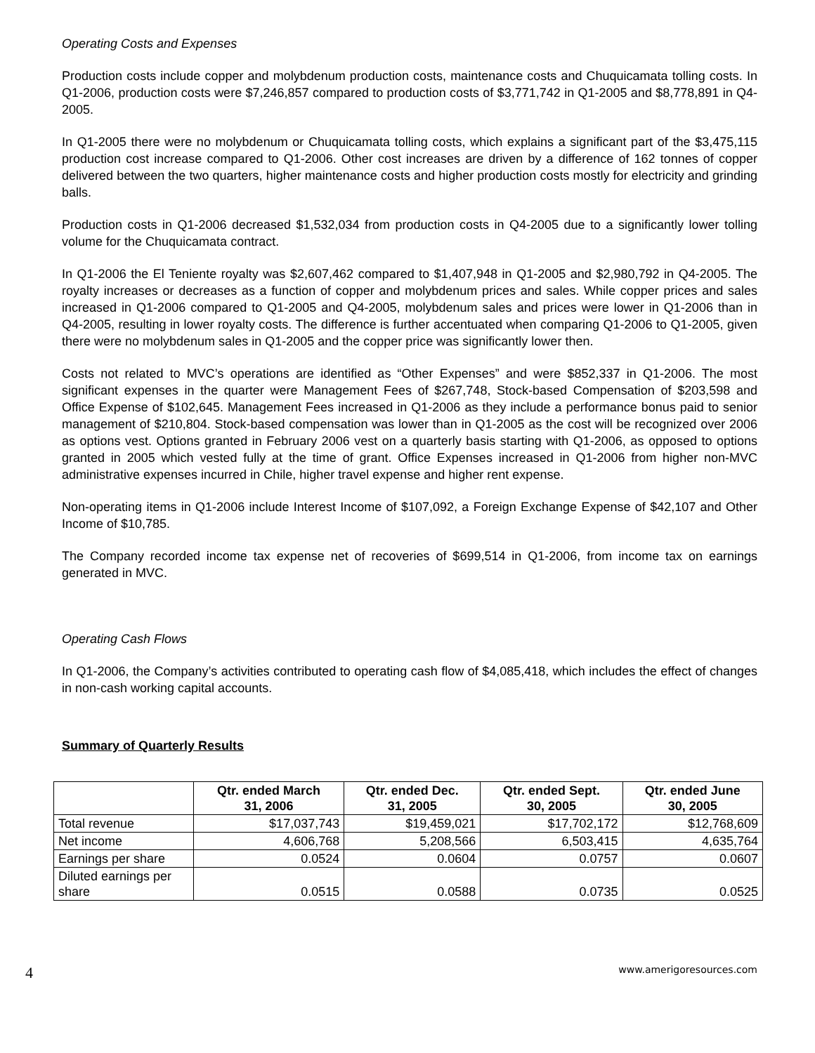Operating Costs and Expenses
Production costs include copper and molybdenum production costs, maintenance costs and Chuquicamata tolling costs. In Q1-2006, production costs were $7,246,857 compared to production costs of $3,771,742 in Q1-2005 and $8,778,891 in Q4-2005.
In Q1-2005 there were no molybdenum or Chuquicamata tolling costs, which explains a significant part of the $3,475,115 production cost increase compared to Q1-2006. Other cost increases are driven by a difference of 162 tonnes of copper delivered between the two quarters, higher maintenance costs and higher production costs mostly for electricity and grinding balls.
Production costs in Q1-2006 decreased $1,532,034 from production costs in Q4-2005 due to a significantly lower tolling volume for the Chuquicamata contract.
In Q1-2006 the El Teniente royalty was $2,607,462 compared to $1,407,948 in Q1-2005 and $2,980,792 in Q4-2005. The royalty increases or decreases as a function of copper and molybdenum prices and sales. While copper prices and sales increased in Q1-2006 compared to Q1-2005 and Q4-2005, molybdenum sales and prices were lower in Q1-2006 than in Q4-2005, resulting in lower royalty costs. The difference is further accentuated when comparing Q1-2006 to Q1-2005, given there were no molybdenum sales in Q1-2005 and the copper price was significantly lower then.
Costs not related to MVC’s operations are identified as “Other Expenses” and were $852,337 in Q1-2006. The most significant expenses in the quarter were Management Fees of $267,748, Stock-based Compensation of $203,598 and Office Expense of $102,645. Management Fees increased in Q1-2006 as they include a performance bonus paid to senior management of $210,804. Stock-based compensation was lower than in Q1-2005 as the cost will be recognized over 2006 as options vest. Options granted in February 2006 vest on a quarterly basis starting with Q1-2006, as opposed to options granted in 2005 which vested fully at the time of grant. Office Expenses increased in Q1-2006 from higher non-MVC administrative expenses incurred in Chile, higher travel expense and higher rent expense.
Non-operating items in Q1-2006 include Interest Income of $107,092, a Foreign Exchange Expense of $42,107 and Other Income of $10,785.
The Company recorded income tax expense net of recoveries of $699,514 in Q1-2006, from income tax on earnings generated in MVC.
Operating Cash Flows
In Q1-2006, the Company’s activities contributed to operating cash flow of $4,085,418, which includes the effect of changes in non-cash working capital accounts.
Summary of Quarterly Results
| | Qtr. ended March 31, 2006 | Qtr. ended Dec. 31, 2005 | Qtr. ended Sept. 30, 2005 | Qtr. ended June 30, 2005 |
| --- | --- | --- | --- | --- |
| Total revenue | $17,037,743 | $19,459,021 | $17,702,172 | $12,768,609 |
| Net income | 4,606,768 | 5,208,566 | 6,503,415 | 4,635,764 |
| Earnings per share | 0.0524 | 0.0604 | 0.0757 | 0.0607 |
| Diluted earnings per share | 0.0515 | 0.0588 | 0.0735 | 0.0525 |
4 www.amerigoresources.com